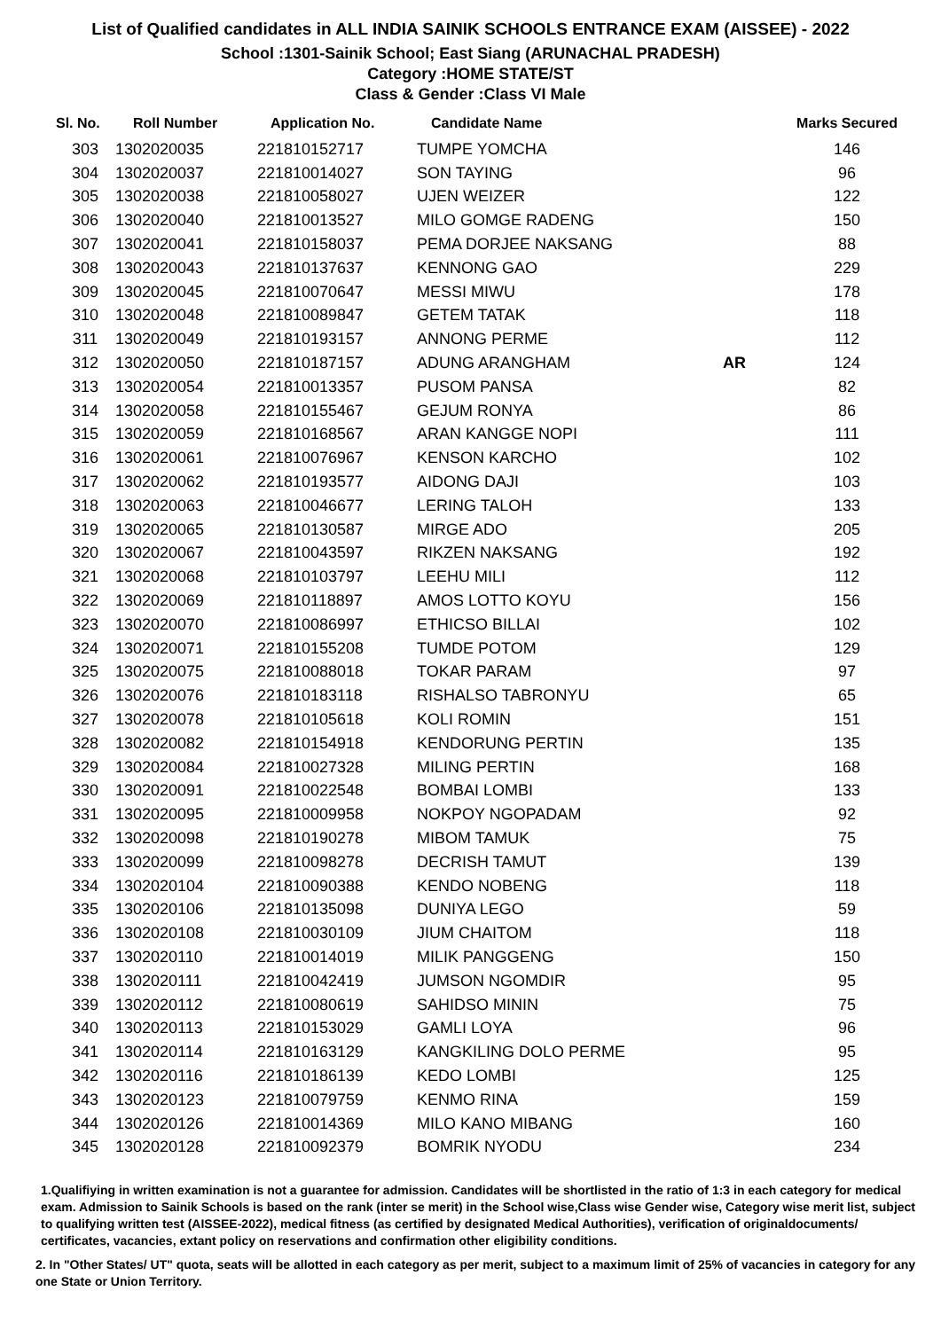List of Qualified candidates in ALL INDIA SAINIK SCHOOLS ENTRANCE EXAM (AISSEE) - 2022
School :1301-Sainik School; East Siang (ARUNACHAL PRADESH)
Category :HOME STATE/ST
Class & Gender :Class VI Male
| Sl. No. | Roll Number | Application No. | Candidate Name | | Marks Secured |
| --- | --- | --- | --- | --- | --- |
| 303 | 1302020035 | 221810152717 | TUMPE YOMCHA | | 146 |
| 304 | 1302020037 | 221810014027 | SON TAYING | | 96 |
| 305 | 1302020038 | 221810058027 | UJEN WEIZER | | 122 |
| 306 | 1302020040 | 221810013527 | MILO GOMGE RADENG | | 150 |
| 307 | 1302020041 | 221810158037 | PEMA DORJEE NAKSANG | | 88 |
| 308 | 1302020043 | 221810137637 | KENNONG GAO | | 229 |
| 309 | 1302020045 | 221810070647 | MESSI MIWU | | 178 |
| 310 | 1302020048 | 221810089847 | GETEM TATAK | | 118 |
| 311 | 1302020049 | 221810193157 | ANNONG PERME | | 112 |
| 312 | 1302020050 | 221810187157 | ADUNG ARANGHAM | AR | 124 |
| 313 | 1302020054 | 221810013357 | PUSOM PANSA | | 82 |
| 314 | 1302020058 | 221810155467 | GEJUM RONYA | | 86 |
| 315 | 1302020059 | 221810168567 | ARAN KANGGE NOPI | | 111 |
| 316 | 1302020061 | 221810076967 | KENSON KARCHO | | 102 |
| 317 | 1302020062 | 221810193577 | AIDONG DAJI | | 103 |
| 318 | 1302020063 | 221810046677 | LERING TALOH | | 133 |
| 319 | 1302020065 | 221810130587 | MIRGE ADO | | 205 |
| 320 | 1302020067 | 221810043597 | RIKZEN NAKSANG | | 192 |
| 321 | 1302020068 | 221810103797 | LEEHU MILI | | 112 |
| 322 | 1302020069 | 221810118897 | AMOS LOTTO KOYU | | 156 |
| 323 | 1302020070 | 221810086997 | ETHICSO BILLAI | | 102 |
| 324 | 1302020071 | 221810155208 | TUMDE POTOM | | 129 |
| 325 | 1302020075 | 221810088018 | TOKAR PARAM | | 97 |
| 326 | 1302020076 | 221810183118 | RISHALSO TABRONYU | | 65 |
| 327 | 1302020078 | 221810105618 | KOLI ROMIN | | 151 |
| 328 | 1302020082 | 221810154918 | KENDORUNG PERTIN | | 135 |
| 329 | 1302020084 | 221810027328 | MILING PERTIN | | 168 |
| 330 | 1302020091 | 221810022548 | BOMBAI LOMBI | | 133 |
| 331 | 1302020095 | 221810009958 | NOKPOY NGOPADAM | | 92 |
| 332 | 1302020098 | 221810190278 | MIBOM TAMUK | | 75 |
| 333 | 1302020099 | 221810098278 | DECRISH TAMUT | | 139 |
| 334 | 1302020104 | 221810090388 | KENDO NOBENG | | 118 |
| 335 | 1302020106 | 221810135098 | DUNIYA LEGO | | 59 |
| 336 | 1302020108 | 221810030109 | JIUM CHAITOM | | 118 |
| 337 | 1302020110 | 221810014019 | MILIK PANGGENG | | 150 |
| 338 | 1302020111 | 221810042419 | JUMSON NGOMDIR | | 95 |
| 339 | 1302020112 | 221810080619 | SAHIDSO MININ | | 75 |
| 340 | 1302020113 | 221810153029 | GAMLI LOYA | | 96 |
| 341 | 1302020114 | 221810163129 | KANGKILING DOLO PERME | | 95 |
| 342 | 1302020116 | 221810186139 | KEDO LOMBI | | 125 |
| 343 | 1302020123 | 221810079759 | KENMO RINA | | 159 |
| 344 | 1302020126 | 221810014369 | MILO KANO MIBANG | | 160 |
| 345 | 1302020128 | 221810092379 | BOMRIK NYODU | | 234 |
1.Qualifiying in written examination is not a guarantee for admission. Candidates will be shortlisted in the ratio of 1:3 in each category for medical exam. Admission to Sainik Schools is based on the rank (inter se merit) in the School wise,Class wise Gender wise, Category wise merit list, subject to qualifying written test (AISSEE-2022), medical fitness (as certified by designated Medical Authorities), verification of originaldocuments/ certificates, vacancies, extant policy on reservations and confirmation other eligibility conditions.
2. In "Other States/ UT" quota, seats will be allotted in each category as per merit, subject to a maximum limit of 25% of vacancies in category for any one State or Union Territory.